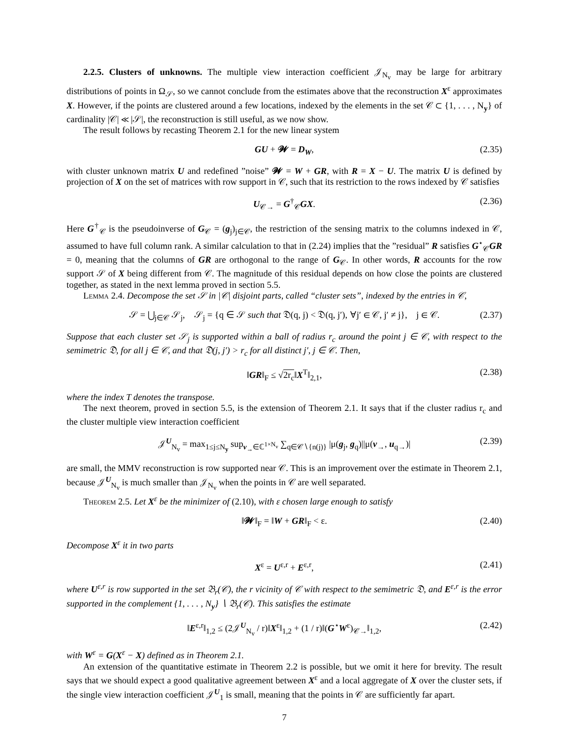2.2.5. Clusters of unknowns. The multiple view interaction coefficient 𝒥<sub>N<sub>v</sub></sub> may be large for arbitrary distributions of points in Ω<sub>𝒮</sub>, so we cannot conclude from the estimates above that the reconstruction X<sup>ε</sup> approximates X. However, if the points are clustered around a few locations, indexed by the elements in the set 𝒞 ⊂ {1, . . . , N<sub>y</sub>} of cardinality |𝒞| ≪ |𝒮|, the reconstruction is still useful, as we now show.
The result follows by recasting Theorem 2.1 for the new linear system
GU + 𝓦 = D<sub>W</sub>, (2.35)
with cluster unknown matrix U and redefined ”noise” 𝓦 = W + GR, with R = X − U. The matrix U is defined by projection of X on the set of matrices with row support in 𝒞, such that its restriction to the rows indexed by 𝒞 satisfies
U<sub>𝒞→</sub> = G<sup>†</sup><sub>𝒞</sub>GX. (2.36)
Here G<sup>†</sup><sub>𝒞</sub> is the pseudoinverse of G<sub>𝒞</sub> = (g<sub>j</sub>)<sub>j∈𝒞</sub>, the restriction of the sensing matrix to the columns indexed in 𝒞, assumed to have full column rank. A similar calculation to that in (2.24) implies that the ”residual” R satisfies G<sup>⋆</sup><sub>𝒞</sub>GR = 0, meaning that the columns of GR are orthogonal to the range of G<sub>𝒞</sub>. In other words, R accounts for the row support 𝒮 of X being different from 𝒞. The magnitude of this residual depends on how close the points are clustered together, as stated in the next lemma proved in section 5.5.
Lemma 2.4. Decompose the set 𝒮 in |𝒞| disjoint parts, called “cluster sets”, indexed by the entries in 𝒞,
𝒮 = ⋃<sub>j∈𝒞</sub> 𝒮<sub>j</sub>, 𝒮<sub>j</sub> = {q ∈ 𝒮 such that 𝔇(q, j) < 𝔇(q, j′), ∀j′ ∈ 𝒞, j′ ≠ j}, j ∈ 𝒞. (2.37)
Suppose that each cluster set 𝒮<sub>j</sub> is supported within a ball of radius r<sub>c</sub> around the point j ∈ 𝒞, with respect to the semimetric 𝔇, for all j ∈ 𝒞, and that 𝔇(j, j′) > r<sub>c</sub> for all distinct j′, j ∈ 𝒞. Then,
‖GR‖<sub>F</sub> ≤ √2r<sub>c</sub>‖X<sup>T</sup>‖<sub>2,1</sub>, (2.38)
where the index T denotes the transpose.
The next theorem, proved in section 5.5, is the extension of Theorem 2.1. It says that if the cluster radius r<sub>c</sub> and the cluster multiple view interaction coefficient
𝒥<sup>U</sup><sub>N<sub>v</sub></sub> = max<sub>1≤j≤N<sub>y</sub></sub> sup<sub>v<sub>→</sub>∈ℂ<sup>1×N<sub>v</sub></sup></sub> ∑<sub>q∈𝒞∖{n(j)}</sub> |μ(g<sub>j</sub>, g<sub>q</sub>)||μ(v<sub>→</sub>, u<sub>q→</sub>)| (2.39)
are small, the MMV reconstruction is row supported near 𝒞. This is an improvement over the estimate in Theorem 2.1, because 𝒥<sup>U</sup><sub>N<sub>v</sub></sub> is much smaller than 𝒥<sub>N<sub>v</sub></sub> when the points in 𝒞 are well separated.
Theorem 2.5. Let X<sup>ε</sup> be the minimizer of (2.10), with ε chosen large enough to satisfy
‖𝓦‖<sub>F</sub> = ‖W + GR‖<sub>F</sub> < ε. (2.40)
Decompose X<sup>ε</sup> it in two parts
X<sup>ε</sup> = U<sup>ε,r</sup> + E<sup>ε,r</sup>, (2.41)
where U<sup>ε,r</sup> is row supported in the set 𝔅<sub>r</sub>(𝒞), the r vicinity of 𝒞 with respect to the semimetric 𝔇, and E<sup>ε,r</sup> is the error supported in the complement {1, . . . , N<sub>y</sub>} ∖ 𝔅<sub>r</sub>(𝒞). This satisfies the estimate
‖E<sup>ε,r</sup>‖<sub>1,2</sub> ≤ (2𝒥<sup>U</sup><sub>N<sub>v</sub></sub> / r)‖X<sup>ε</sup>‖<sub>1,2</sub> + (1 / r)‖(G<sup>⋆</sup>W<sup>ε</sup>)<sub>𝒞→</sub>‖<sub>1,2</sub>, (2.42)
with W<sup>ε</sup> = G(X<sup>ε</sup> − X) defined as in Theorem 2.1.
An extension of the quantitative estimate in Theorem 2.2 is possible, but we omit it here for brevity. The result says that we should expect a good qualitative agreement between X<sup>ε</sup> and a local aggregate of X over the cluster sets, if the single view interaction coefficient 𝒥<sup>U</sup><sub>1</sub> is small, meaning that the points in 𝒞 are sufficiently far apart.
7